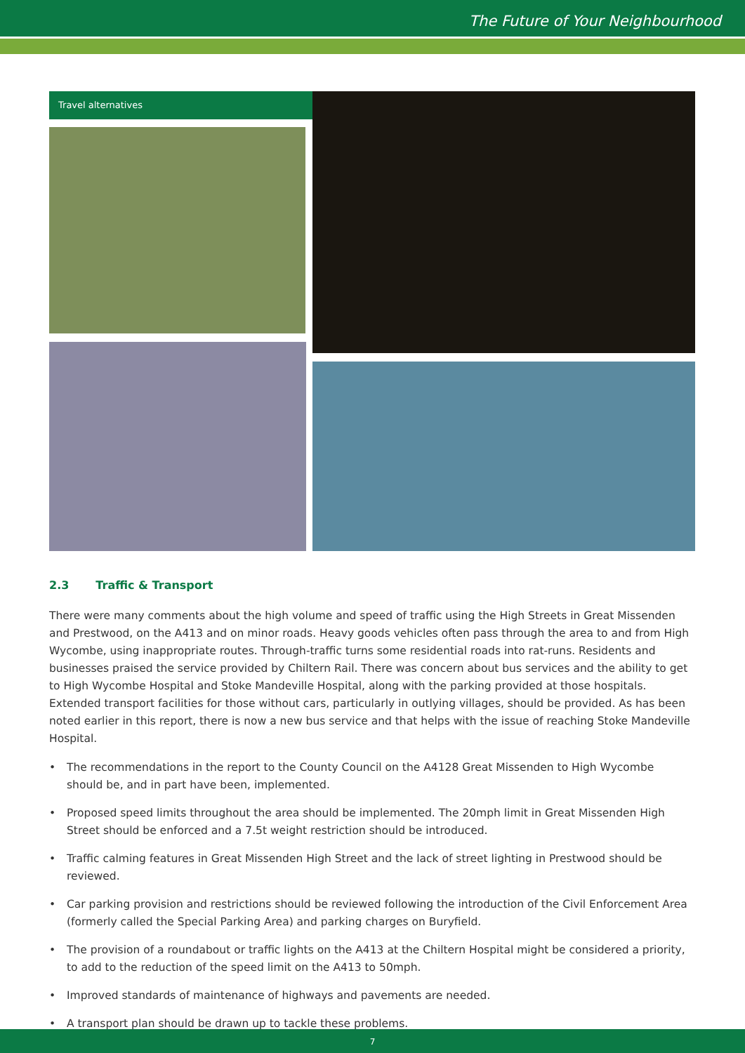The Future of Your Neighbourhood
Travel alternatives
2.3 Traffic & Transport
There were many comments about the high volume and speed of traffic using the High Streets in Great Missenden and Prestwood, on the A413 and on minor roads. Heavy goods vehicles often pass through the area to and from High Wycombe, using inappropriate routes. Through-traffic turns some residential roads into rat-runs. Residents and businesses praised the service provided by Chiltern Rail. There was concern about bus services and the ability to get to High Wycombe Hospital and Stoke Mandeville Hospital, along with the parking provided at those hospitals. Extended transport facilities for those without cars, particularly in outlying villages, should be provided. As has been noted earlier in this report, there is now a new bus service and that helps with the issue of reaching Stoke Mandeville Hospital.
• The recommendations in the report to the County Council on the A4128 Great Missenden to High Wycombe should be, and in part have been, implemented.
• Proposed speed limits throughout the area should be implemented. The 20mph limit in Great Missenden High Street should be enforced and a 7.5t weight restriction should be introduced.
• Traffic calming features in Great Missenden High Street and the lack of street lighting in Prestwood should be reviewed.
• Car parking provision and restrictions should be reviewed following the introduction of the Civil Enforcement Area (formerly called the Special Parking Area) and parking charges on Buryfield.
• The provision of a roundabout or traffic lights on the A413 at the Chiltern Hospital might be considered a priority, to add to the reduction of the speed limit on the A413 to 50mph.
• Improved standards of maintenance of highways and pavements are needed.
• A transport plan should be drawn up to tackle these problems.
7